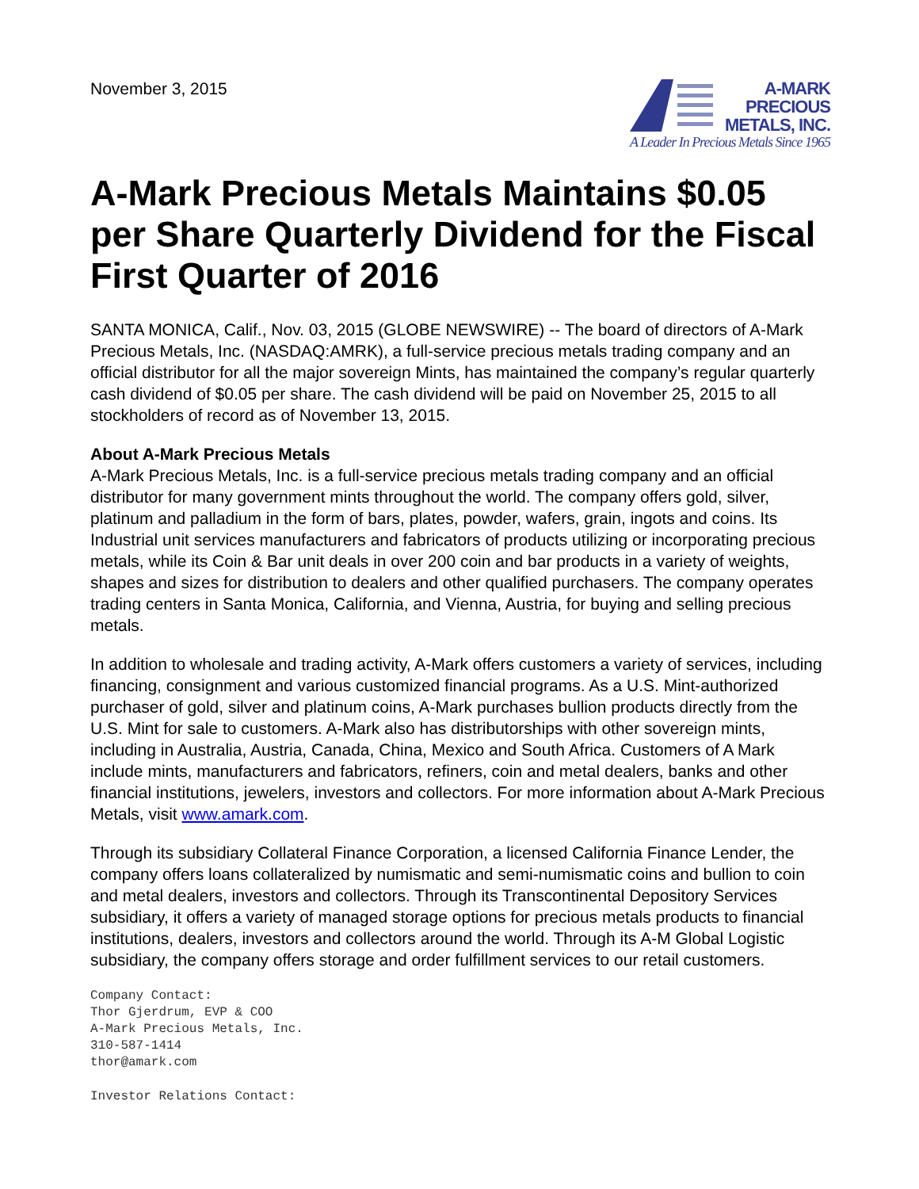November 3, 2015
A-MARK
PRECIOUS
METALS, INC.
A Leader In Precious Metals Since 1965
A-Mark Precious Metals Maintains $0.05 per Share Quarterly Dividend for the Fiscal First Quarter of 2016
SANTA MONICA, Calif., Nov. 03, 2015 (GLOBE NEWSWIRE) -- The board of directors of A-Mark Precious Metals, Inc. (NASDAQ:AMRK), a full-service precious metals trading company and an official distributor for all the major sovereign Mints, has maintained the company’s regular quarterly cash dividend of $0.05 per share. The cash dividend will be paid on November 25, 2015 to all stockholders of record as of November 13, 2015.
About A-Mark Precious Metals
A-Mark Precious Metals, Inc. is a full-service precious metals trading company and an official distributor for many government mints throughout the world. The company offers gold, silver, platinum and palladium in the form of bars, plates, powder, wafers, grain, ingots and coins. Its Industrial unit services manufacturers and fabricators of products utilizing or incorporating precious metals, while its Coin & Bar unit deals in over 200 coin and bar products in a variety of weights, shapes and sizes for distribution to dealers and other qualified purchasers. The company operates trading centers in Santa Monica, California, and Vienna, Austria, for buying and selling precious metals.
In addition to wholesale and trading activity, A-Mark offers customers a variety of services, including financing, consignment and various customized financial programs. As a U.S. Mint-authorized purchaser of gold, silver and platinum coins, A-Mark purchases bullion products directly from the U.S. Mint for sale to customers. A-Mark also has distributorships with other sovereign mints, including in Australia, Austria, Canada, China, Mexico and South Africa. Customers of A Mark include mints, manufacturers and fabricators, refiners, coin and metal dealers, banks and other financial institutions, jewelers, investors and collectors. For more information about A-Mark Precious Metals, visit www.amark.com.
Through its subsidiary Collateral Finance Corporation, a licensed California Finance Lender, the company offers loans collateralized by numismatic and semi-numismatic coins and bullion to coin and metal dealers, investors and collectors. Through its Transcontinental Depository Services subsidiary, it offers a variety of managed storage options for precious metals products to financial institutions, dealers, investors and collectors around the world. Through its A-M Global Logistic subsidiary, the company offers storage and order fulfillment services to our retail customers.
Company Contact:
Thor Gjerdrum, EVP & COO
A-Mark Precious Metals, Inc.
310-587-1414
thor@amark.com
Investor Relations Contact: